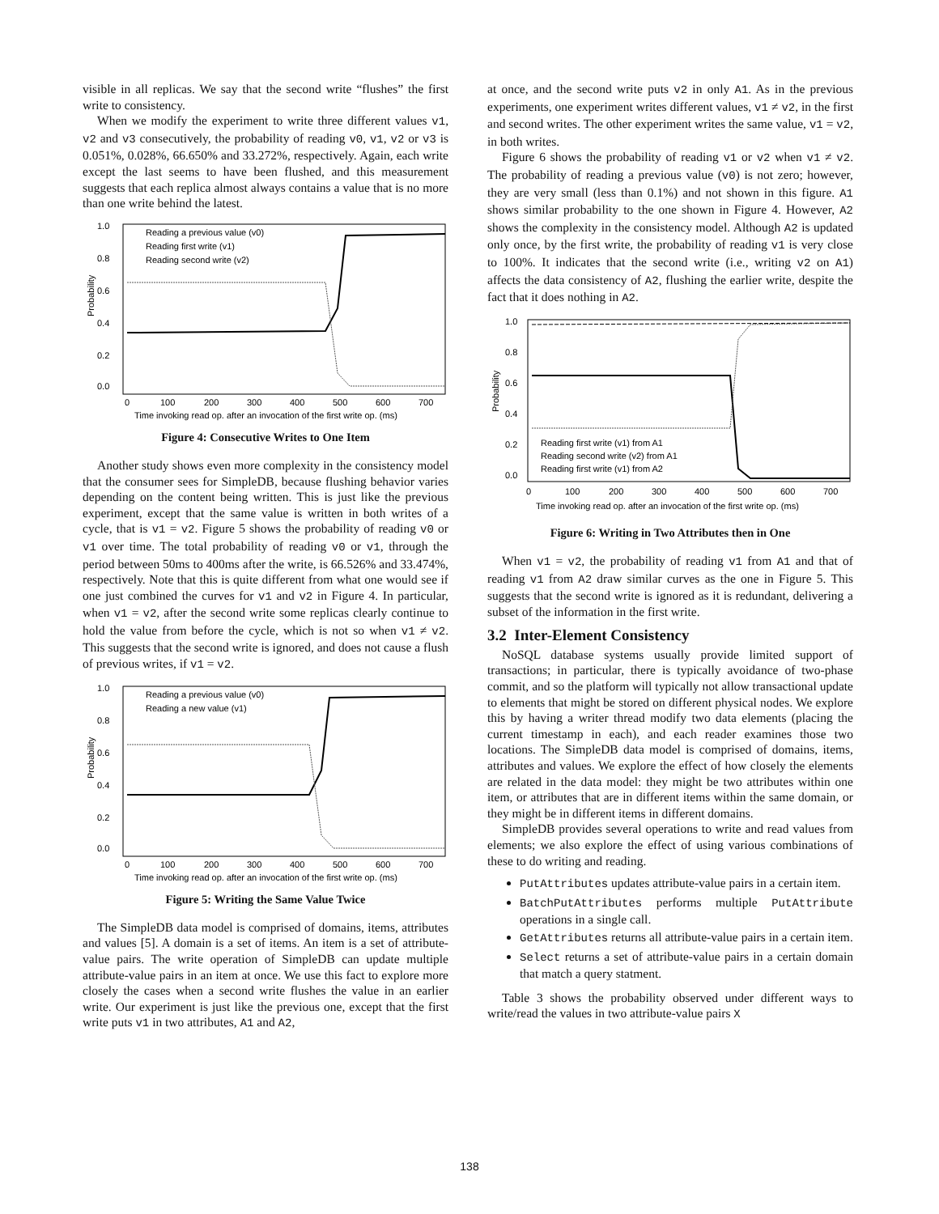visible in all replicas. We say that the second write “flushes” the first write to consistency.
When we modify the experiment to write three different values v1, v2 and v3 consecutively, the probability of reading v0, v1, v2 or v3 is 0.051%, 0.028%, 66.650% and 33.272%, respectively. Again, each write except the last seems to have been flushed, and this measurement suggests that each replica almost always contains a value that is no more than one write behind the latest.
Probability
1.0
0.8
0.6
0.4
0.2
0.0
Reading a previous value (v0)
Reading first write (v1)
Reading second write (v2)
0
100
200
300
400
500
600
700
Time invoking read op. after an invocation of the first write op. (ms)
Figure 4: Consecutive Writes to One Item
Another study shows even more complexity in the consistency model that the consumer sees for SimpleDB, because flushing behavior varies depending on the content being written. This is just like the previous experiment, except that the same value is written in both writes of a cycle, that is v1 = v2. Figure 5 shows the probability of reading v0 or v1 over time. The total probability of reading v0 or v1, through the period between 50ms to 400ms after the write, is 66.526% and 33.474%, respectively. Note that this is quite different from what one would see if one just combined the curves for v1 and v2 in Figure 4. In particular, when v1 = v2, after the second write some replicas clearly continue to hold the value from before the cycle, which is not so when v1 ≠ v2. This suggests that the second write is ignored, and does not cause a flush of previous writes, if v1 = v2.
Probability
1.0
0.8
0.6
0.4
0.2
0.0
Reading a previous value (v0)
Reading a new value (v1)
0
100
200
300
400
500
600
700
Time invoking read op. after an invocation of the first write op. (ms)
Figure 5: Writing the Same Value Twice
The SimpleDB data model is comprised of domains, items, attributes and values [5]. A domain is a set of items. An item is a set of attribute-value pairs. The write operation of SimpleDB can update multiple attribute-value pairs in an item at once. We use this fact to explore more closely the cases when a second write flushes the value in an earlier write. Our experiment is just like the previous one, except that the first write puts v1 in two attributes, A1 and A2,
at once, and the second write puts v2 in only A1. As in the previous experiments, one experiment writes different values, v1 ≠ v2, in the first and second writes. The other experiment writes the same value, v1 = v2, in both writes.
Figure 6 shows the probability of reading v1 or v2 when v1 ≠ v2. The probability of reading a previous value (v0) is not zero; however, they are very small (less than 0.1%) and not shown in this figure. A1 shows similar probability to the one shown in Figure 4. However, A2 shows the complexity in the consistency model. Although A2 is updated only once, by the first write, the probability of reading v1 is very close to 100%. It indicates that the second write (i.e., writing v2 on A1) affects the data consistency of A2, flushing the earlier write, despite the fact that it does nothing in A2.
Probability
1.0
0.8
0.6
0.4
0.2
0.0
Reading first write (v1) from A1
Reading second write (v2) from A1
Reading first write (v1) from A2
0
100
200
300
400
500
600
700
Time invoking read op. after an invocation of the first write op. (ms)
Figure 6: Writing in Two Attributes then in One
When v1 = v2, the probability of reading v1 from A1 and that of reading v1 from A2 draw similar curves as the one in Figure 5. This suggests that the second write is ignored as it is redundant, delivering a subset of the information in the first write.
3.2 Inter-Element Consistency
NoSQL database systems usually provide limited support of transactions; in particular, there is typically avoidance of two-phase commit, and so the platform will typically not allow transactional update to elements that might be stored on different physical nodes. We explore this by having a writer thread modify two data elements (placing the current timestamp in each), and each reader examines those two locations. The SimpleDB data model is comprised of domains, items, attributes and values. We explore the effect of how closely the elements are related in the data model: they might be two attributes within one item, or attributes that are in different items within the same domain, or they might be in different items in different domains.
SimpleDB provides several operations to write and read values from elements; we also explore the effect of using various combinations of these to do writing and reading.
PutAttributes updates attribute-value pairs in a certain item.
BatchPutAttributes performs multiple PutAttribute operations in a single call.
GetAttributes returns all attribute-value pairs in a certain item.
Select returns a set of attribute-value pairs in a certain domain that match a query statment.
Table 3 shows the probability observed under different ways to write/read the values in two attribute-value pairs X
138